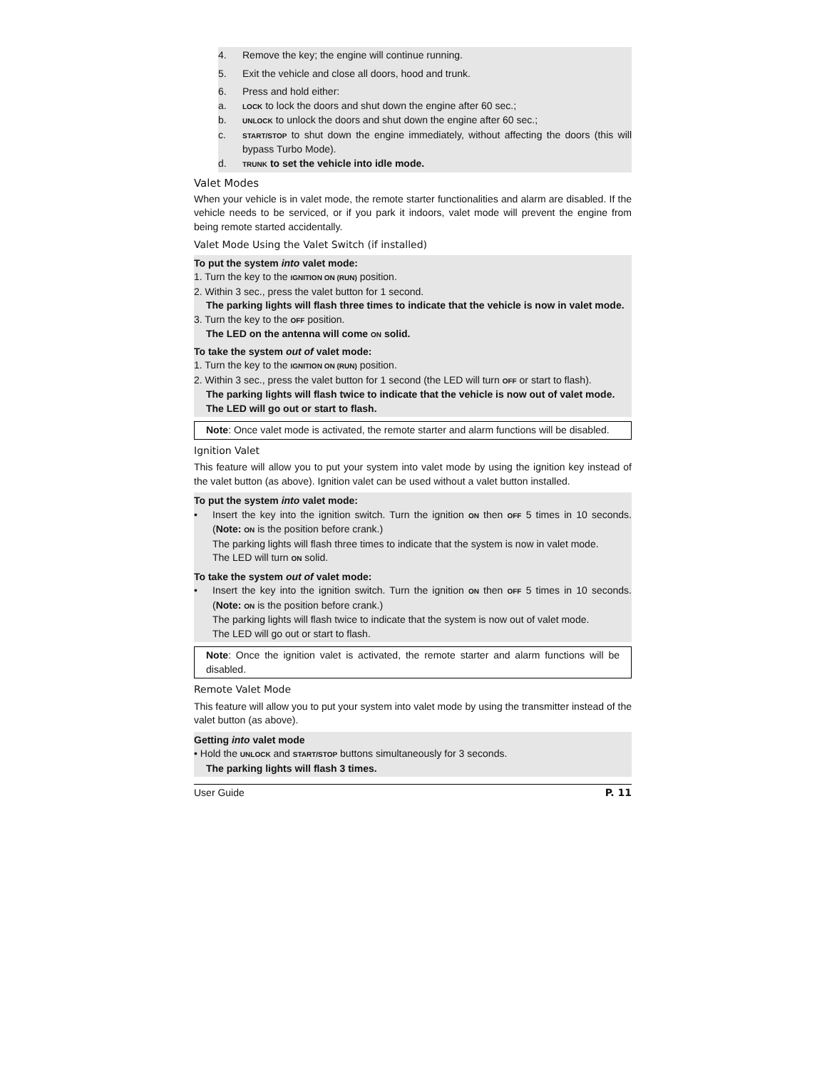4. Remove the key; the engine will continue running.
5. Exit the vehicle and close all doors, hood and trunk.
6. Press and hold either:
a. LOCK to lock the doors and shut down the engine after 60 sec.;
b. UNLOCK to unlock the doors and shut down the engine after 60 sec.;
c.
START/STOP to shut down the engine immediately, without affecting the doors (this will bypass Turbo Mode).
d. TRUNK to set the vehicle into idle mode.
Valet Modes
When your vehicle is in valet mode, the remote starter functionalities and alarm are disabled. If the vehicle needs to be serviced, or if you park it indoors, valet mode will prevent the engine from being remote started accidentally.
Valet Mode Using the Valet Switch (if installed)
To put the system into valet mode:
1. Turn the key to the IGNITION ON (RUN) position.
2. Within 3 sec., press the valet button for 1 second.
The parking lights will flash three times to indicate that the vehicle is now in valet mode.
3. Turn the key to the OFF position.
The LED on the antenna will come ON solid.
To take the system out of valet mode:
1. Turn the key to the IGNITION ON (RUN) position.
2. Within 3 sec., press the valet button for 1 second (the LED will turn OFF or start to flash).
The parking lights will flash twice to indicate that the vehicle is now out of valet mode.
The LED will go out or start to flash.
Note: Once valet mode is activated, the remote starter and alarm functions will be disabled.
Ignition Valet
This feature will allow you to put your system into valet mode by using the ignition key instead of the valet button (as above). Ignition valet can be used without a valet button installed.
To put the system into valet mode:
• Insert the key into the ignition switch. Turn the ignition ON then OFF 5 times in 10 seconds. (Note: ON is the position before crank.)
The parking lights will flash three times to indicate that the system is now in valet mode.
The LED will turn ON solid.
To take the system out of valet mode:
• Insert the key into the ignition switch. Turn the ignition ON then OFF 5 times in 10 seconds. (Note: ON is the position before crank.)
The parking lights will flash twice to indicate that the system is now out of valet mode.
The LED will go out or start to flash.
Note: Once the ignition valet is activated, the remote starter and alarm functions will be disabled.
Remote Valet Mode
This feature will allow you to put your system into valet mode by using the transmitter instead of the valet button (as above).
Getting into valet mode
• Hold the UNLOCK and START/STOP buttons simultaneously for 3 seconds.
The parking lights will flash 3 times.
User Guide P. 11